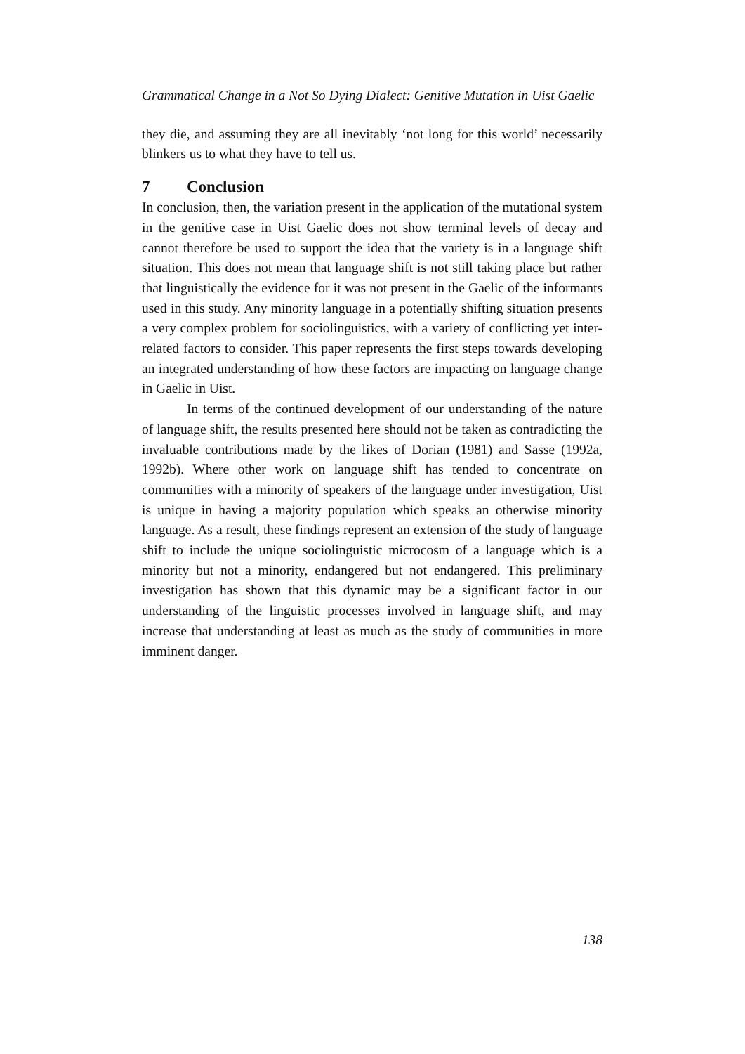Grammatical Change in a Not So Dying Dialect: Genitive Mutation in Uist Gaelic
they die, and assuming they are all inevitably ‘not long for this world’ necessarily blinkers us to what they have to tell us.
7 Conclusion
In conclusion, then, the variation present in the application of the mutational system in the genitive case in Uist Gaelic does not show terminal levels of decay and cannot therefore be used to support the idea that the variety is in a language shift situation. This does not mean that language shift is not still taking place but rather that linguistically the evidence for it was not present in the Gaelic of the informants used in this study. Any minority language in a potentially shifting situation presents a very complex problem for sociolinguistics, with a variety of conflicting yet inter-related factors to consider. This paper represents the first steps towards developing an integrated understanding of how these factors are impacting on language change in Gaelic in Uist.
In terms of the continued development of our understanding of the nature of language shift, the results presented here should not be taken as contradicting the invaluable contributions made by the likes of Dorian (1981) and Sasse (1992a, 1992b). Where other work on language shift has tended to concentrate on communities with a minority of speakers of the language under investigation, Uist is unique in having a majority population which speaks an otherwise minority language. As a result, these findings represent an extension of the study of language shift to include the unique sociolinguistic microcosm of a language which is a minority but not a minority, endangered but not endangered. This preliminary investigation has shown that this dynamic may be a significant factor in our understanding of the linguistic processes involved in language shift, and may increase that understanding at least as much as the study of communities in more imminent danger.
138